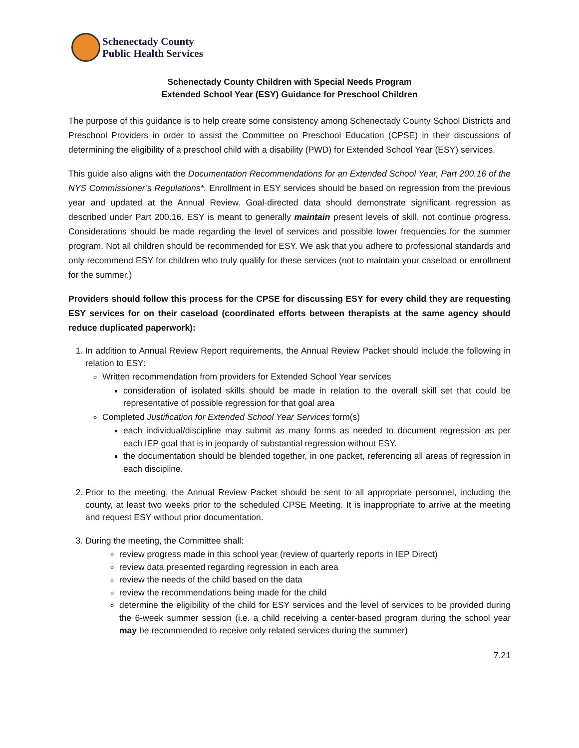Schenectady County
Public Health Services
Schenectady County Children with Special Needs Program
Extended School Year (ESY) Guidance for Preschool Children
The purpose of this guidance is to help create some consistency among Schenectady County School Districts and Preschool Providers in order to assist the Committee on Preschool Education (CPSE) in their discussions of determining the eligibility of a preschool child with a disability (PWD) for Extended School Year (ESY) services.
This guide also aligns with the Documentation Recommendations for an Extended School Year, Part 200.16 of the NYS Commissioner’s Regulations*. Enrollment in ESY services should be based on regression from the previous year and updated at the Annual Review. Goal-directed data should demonstrate significant regression as described under Part 200.16. ESY is meant to generally maintain present levels of skill, not continue progress. Considerations should be made regarding the level of services and possible lower frequencies for the summer program. Not all children should be recommended for ESY. We ask that you adhere to professional standards and only recommend ESY for children who truly qualify for these services (not to maintain your caseload or enrollment for the summer.)
Providers should follow this process for the CPSE for discussing ESY for every child they are requesting ESY services for on their caseload (coordinated efforts between therapists at the same agency should reduce duplicated paperwork):
1. In addition to Annual Review Report requirements, the Annual Review Packet should include the following in relation to ESY:
Written recommendation from providers for Extended School Year services
consideration of isolated skills should be made in relation to the overall skill set that could be representative of possible regression for that goal area
Completed Justification for Extended School Year Services form(s)
each individual/discipline may submit as many forms as needed to document regression as per each IEP goal that is in jeopardy of substantial regression without ESY.
the documentation should be blended together, in one packet, referencing all areas of regression in each discipline.
2. Prior to the meeting, the Annual Review Packet should be sent to all appropriate personnel, including the county, at least two weeks prior to the scheduled CPSE Meeting. It is inappropriate to arrive at the meeting and request ESY without prior documentation.
3. During the meeting, the Committee shall:
review progress made in this school year (review of quarterly reports in IEP Direct)
review data presented regarding regression in each area
review the needs of the child based on the data
review the recommendations being made for the child
determine the eligibility of the child for ESY services and the level of services to be provided during the 6-week summer session (i.e. a child receiving a center-based program during the school year may be recommended to receive only related services during the summer)
7.21